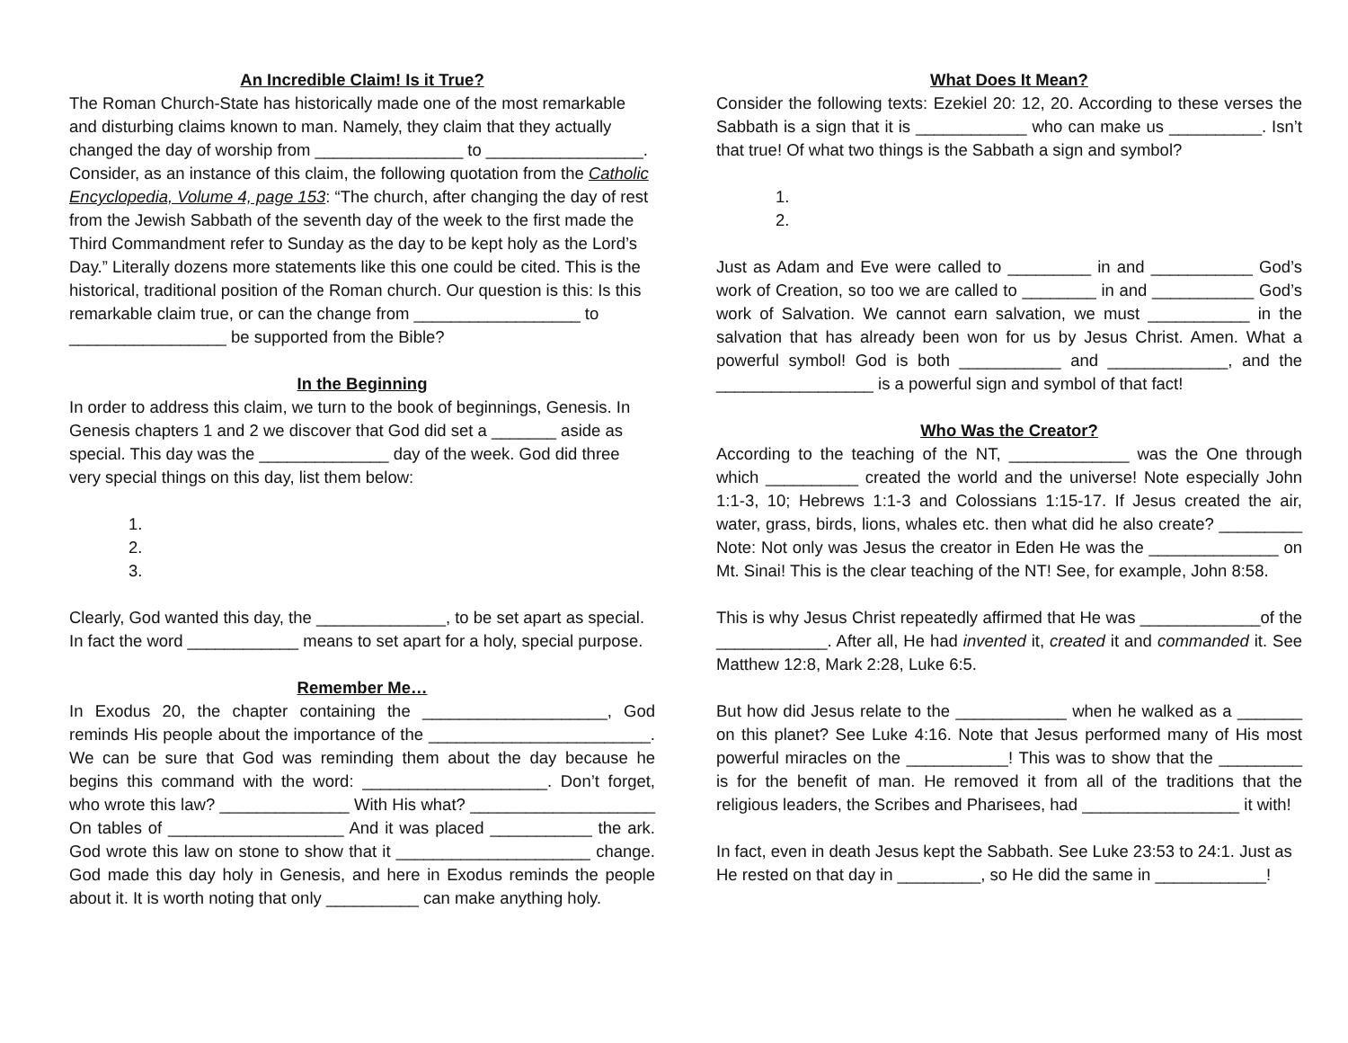An Incredible Claim! Is it True?
The Roman Church-State has historically made one of the most remarkable and disturbing claims known to man. Namely, they claim that they actually changed the day of worship from ________________ to _________________. Consider, as an instance of this claim, the following quotation from the Catholic Encyclopedia, Volume 4, page 153: “The church, after changing the day of rest from the Jewish Sabbath of the seventh day of the week to the first made the Third Commandment refer to Sunday as the day to be kept holy as the Lord’s Day.” Literally dozens more statements like this one could be cited. This is the historical, traditional position of the Roman church. Our question is this: Is this remarkable claim true, or can the change from __________________ to _________________ be supported from the Bible?
In the Beginning
In order to address this claim, we turn to the book of beginnings, Genesis. In Genesis chapters 1 and 2 we discover that God did set a _______ aside as special. This day was the ______________ day of the week. God did three very special things on this day, list them below:
1.
2.
3.
Clearly, God wanted this day, the ______________, to be set apart as special. In fact the word ____________ means to set apart for a holy, special purpose.
Remember Me…
In Exodus 20, the chapter containing the ____________________, God reminds His people about the importance of the ________________________. We can be sure that God was reminding them about the day because he begins this command with the word: ____________________. Don’t forget, who wrote this law? ______________ With His what? ____________________ On tables of ___________________ And it was placed ___________ the ark. God wrote this law on stone to show that it _____________________ change. God made this day holy in Genesis, and here in Exodus reminds the people about it. It is worth noting that only __________ can make anything holy.
What Does It Mean?
Consider the following texts: Ezekiel 20: 12, 20. According to these verses the Sabbath is a sign that it is ____________ who can make us __________. Isn’t that true! Of what two things is the Sabbath a sign and symbol?
1.
2.
Just as Adam and Eve were called to _________ in and ___________ God’s work of Creation, so too we are called to ________ in and ___________ God’s work of Salvation. We cannot earn salvation, we must ___________ in the salvation that has already been won for us by Jesus Christ. Amen. What a powerful symbol! God is both ___________ and _____________, and the _________________ is a powerful sign and symbol of that fact!
Who Was the Creator?
According to the teaching of the NT, _____________ was the One through which __________ created the world and the universe! Note especially John 1:1-3, 10; Hebrews 1:1-3 and Colossians 1:15-17. If Jesus created the air, water, grass, birds, lions, whales etc. then what did he also create? _________ Note: Not only was Jesus the creator in Eden He was the ______________ on Mt. Sinai! This is the clear teaching of the NT! See, for example, John 8:58.
This is why Jesus Christ repeatedly affirmed that He was _____________of the ____________. After all, He had invented it, created it and commanded it. See Matthew 12:8, Mark 2:28, Luke 6:5.
But how did Jesus relate to the ____________ when he walked as a _______ on this planet? See Luke 4:16. Note that Jesus performed many of His most powerful miracles on the ___________! This was to show that the _________ is for the benefit of man. He removed it from all of the traditions that the religious leaders, the Scribes and Pharisees, had _________________ it with!
In fact, even in death Jesus kept the Sabbath. See Luke 23:53 to 24:1. Just as He rested on that day in _________, so He did the same in ____________!